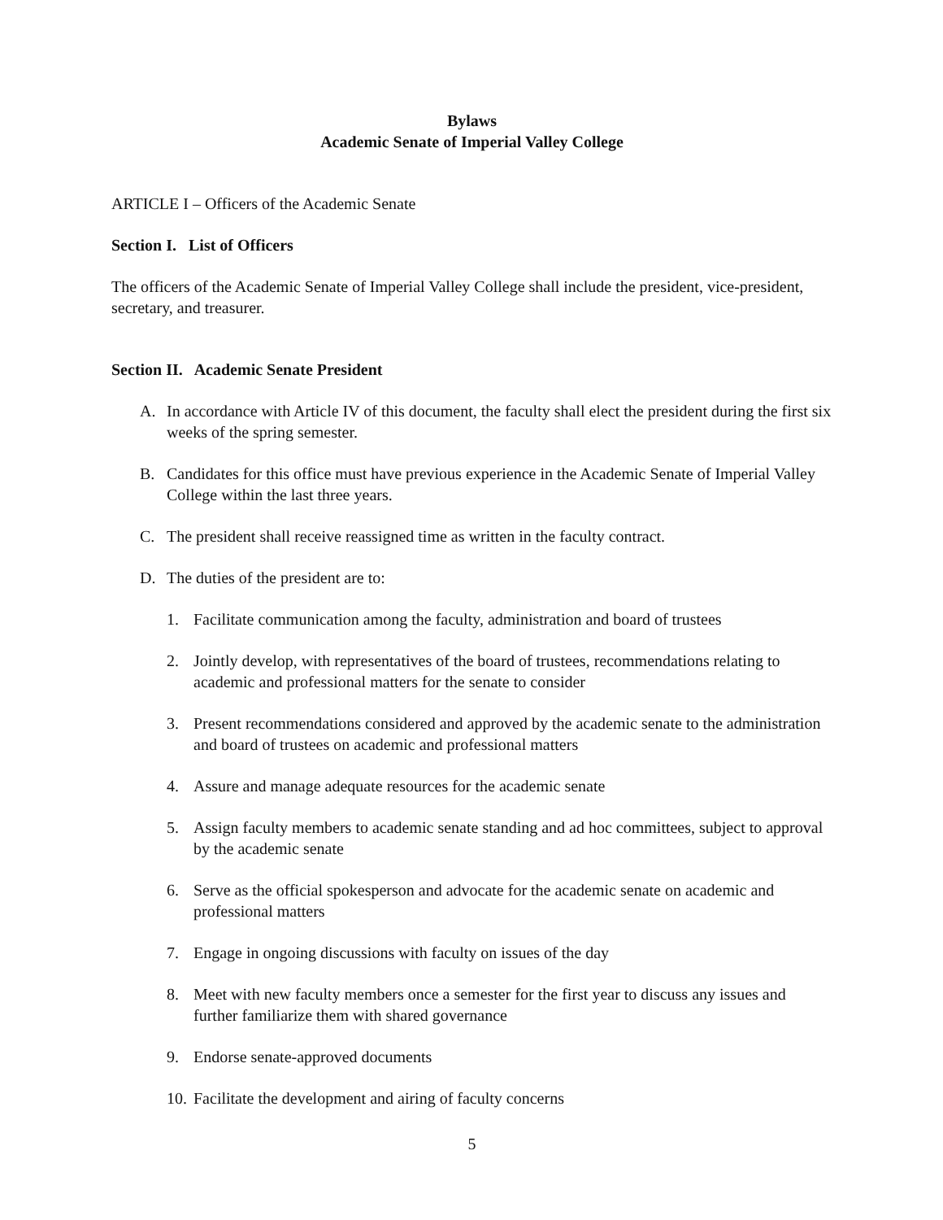Bylaws
Academic Senate of Imperial Valley College
ARTICLE I – Officers of the Academic Senate
Section I. List of Officers
The officers of the Academic Senate of Imperial Valley College shall include the president, vice-president, secretary, and treasurer.
Section II. Academic Senate President
A. In accordance with Article IV of this document, the faculty shall elect the president during the first six weeks of the spring semester.
B. Candidates for this office must have previous experience in the Academic Senate of Imperial Valley College within the last three years.
C. The president shall receive reassigned time as written in the faculty contract.
D. The duties of the president are to:
1. Facilitate communication among the faculty, administration and board of trustees
2. Jointly develop, with representatives of the board of trustees, recommendations relating to academic and professional matters for the senate to consider
3. Present recommendations considered and approved by the academic senate to the administration and board of trustees on academic and professional matters
4. Assure and manage adequate resources for the academic senate
5. Assign faculty members to academic senate standing and ad hoc committees, subject to approval by the academic senate
6. Serve as the official spokesperson and advocate for the academic senate on academic and professional matters
7. Engage in ongoing discussions with faculty on issues of the day
8. Meet with new faculty members once a semester for the first year to discuss any issues and further familiarize them with shared governance
9. Endorse senate-approved documents
10. Facilitate the development and airing of faculty concerns
5